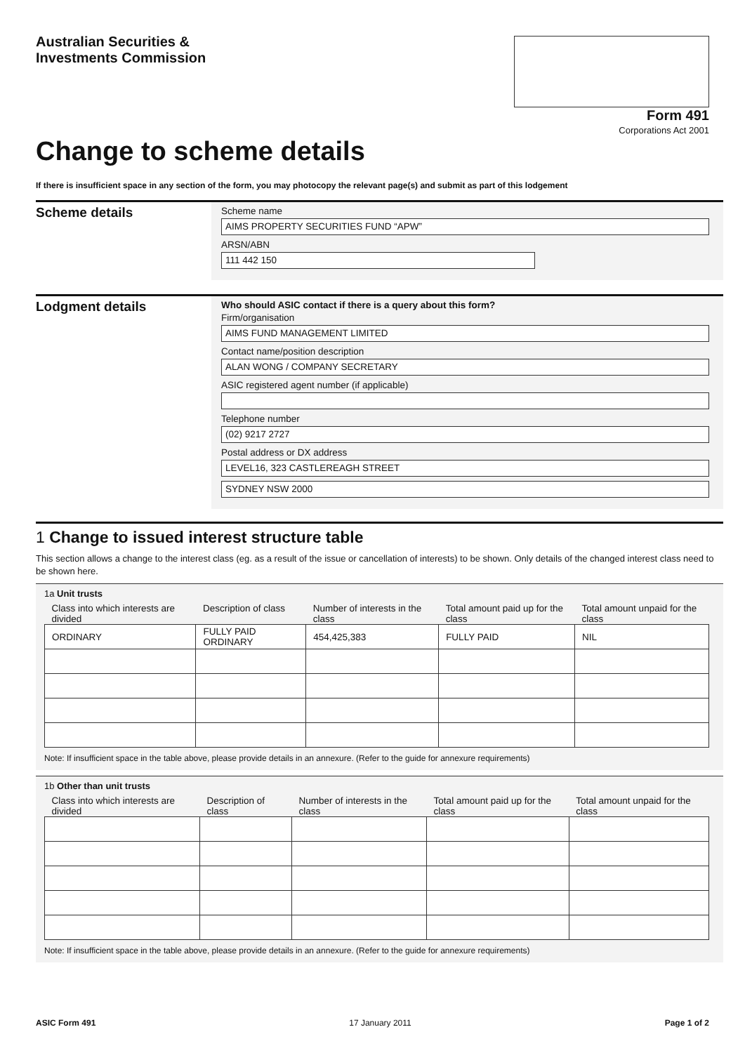Australian Securities &
Investments Commission
Form 491
Corporations Act 2001
Change to scheme details
If there is insufficient space in any section of the form, you may photocopy the relevant page(s) and submit as part of this lodgement
Scheme details
Scheme name
AIMS PROPERTY SECURITIES FUND “APW”
ARSN/ABN
111 442 150
Lodgment details
Who should ASIC contact if there is a query about this form?
Firm/organisation
AIMS FUND MANAGEMENT LIMITED
Contact name/position description
ALAN WONG / COMPANY SECRETARY
ASIC registered agent number (if applicable)
Telephone number
(02) 9217 2727
Postal address or DX address
LEVEL16, 323 CASTLEREAGH STREET
SYDNEY NSW 2000
1 Change to issued interest structure table
This section allows a change to the interest class (eg. as a result of the issue or cancellation of interests) to be shown. Only details of the changed interest class need to be shown here.
1a Unit trusts
| Class into which interests are divided | Description of class | Number of interests in the class | Total amount paid up for the class | Total amount unpaid for the class |
| --- | --- | --- | --- | --- |
| ORDINARY | FULLY PAID ORDINARY | 454,425,383 | FULLY PAID | NIL |
Note: If insufficient space in the table above, please provide details in an annexure. (Refer to the guide for annexure requirements)
1b Other than unit trusts
| Class into which interests are divided | Description of class | Number of interests in the class | Total amount paid up for the class | Total amount unpaid for the class |
| --- | --- | --- | --- | --- |
Note: If insufficient space in the table above, please provide details in an annexure. (Refer to the guide for annexure requirements)
ASIC Form 491 17 January 2011 Page 1 of 2